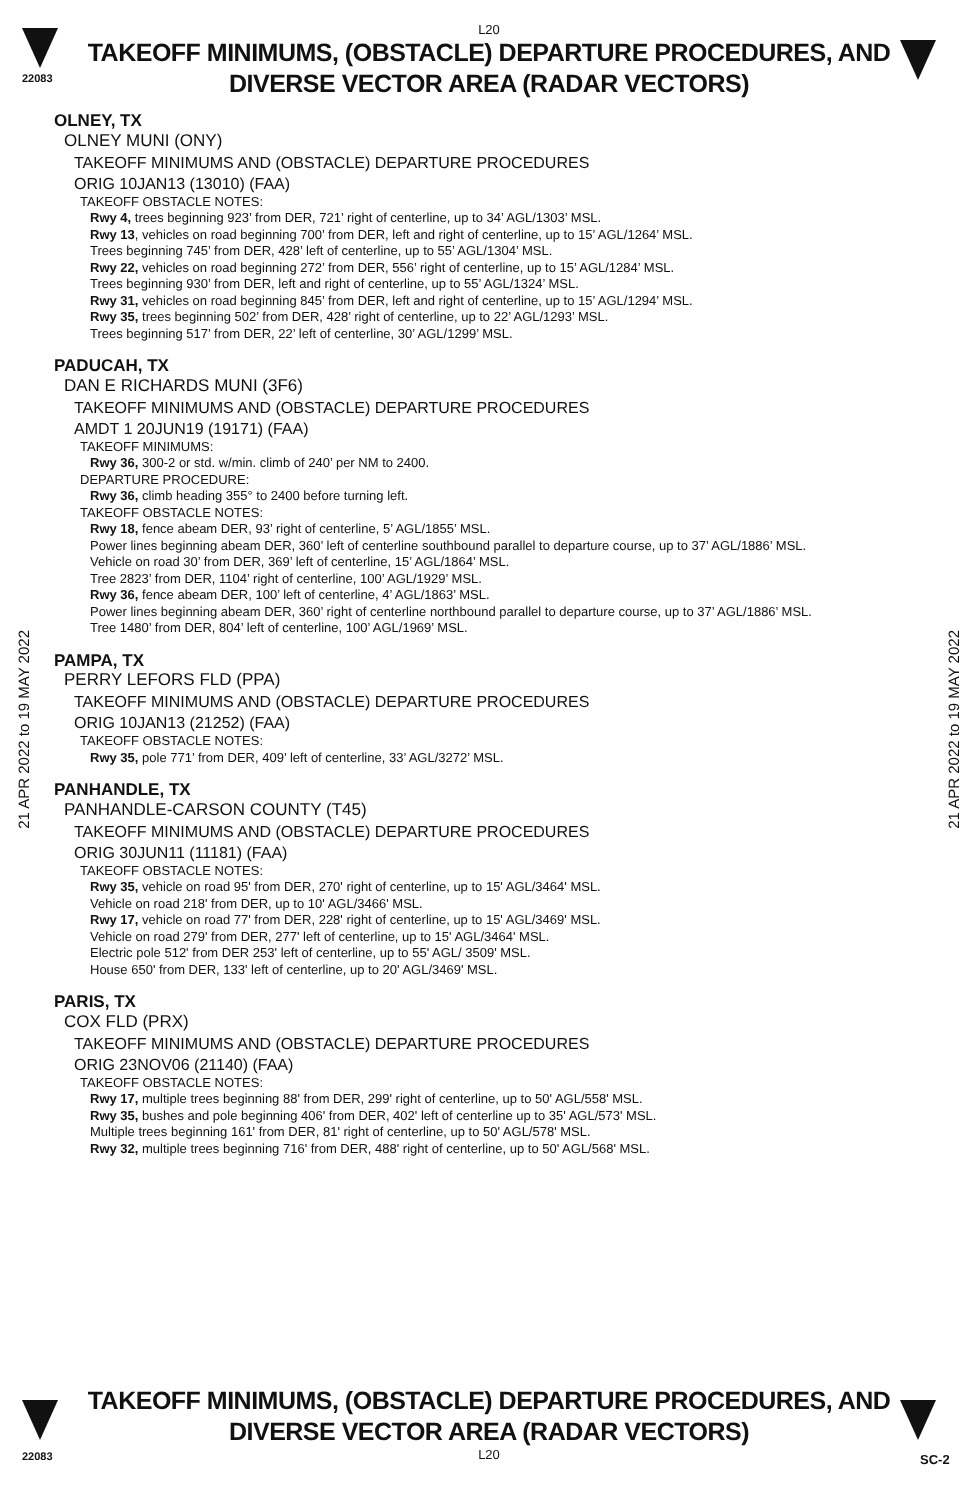22083
L20
TAKEOFF MINIMUMS, (OBSTACLE) DEPARTURE PROCEDURES, AND
DIVERSE VECTOR AREA (RADAR VECTORS)
21 APR 2022 to 19 MAY 2022
21 APR 2022 to 19 MAY 2022
OLNEY, TX
OLNEY MUNI (ONY)
TAKEOFF MINIMUMS AND (OBSTACLE) DEPARTURE PROCEDURES
ORIG 10JAN13 (13010) (FAA)
TAKEOFF OBSTACLE NOTES:
Rwy 4, trees beginning 923’ from DER, 721’ right of centerline, up to 34’ AGL/1303’ MSL.
Rwy 13, vehicles on road beginning 700’ from DER, left and right of centerline, up to 15’ AGL/1264’ MSL.
Trees beginning 745’ from DER, 428’ left of centerline, up to 55’ AGL/1304’ MSL.
Rwy 22, vehicles on road beginning 272’ from DER, 556’ right of centerline, up to 15’ AGL/1284’ MSL.
Trees beginning 930’ from DER, left and right of centerline, up to 55’ AGL/1324’ MSL.
Rwy 31, vehicles on road beginning 845’ from DER, left and right of centerline, up to 15’ AGL/1294’ MSL.
Rwy 35, trees beginning 502’ from DER, 428’ right of centerline, up to 22’ AGL/1293’ MSL.
Trees beginning 517’ from DER, 22’ left of centerline, 30’ AGL/1299’ MSL.
PADUCAH, TX
DAN E RICHARDS MUNI (3F6)
TAKEOFF MINIMUMS AND (OBSTACLE) DEPARTURE PROCEDURES
AMDT 1 20JUN19 (19171) (FAA)
TAKEOFF MINIMUMS:
Rwy 36, 300-2 or std. w/min. climb of 240’ per NM to 2400.
DEPARTURE PROCEDURE:
Rwy 36, climb heading 355° to 2400 before turning left.
TAKEOFF OBSTACLE NOTES:
Rwy 18, fence abeam DER, 93’ right of centerline, 5’ AGL/1855’ MSL.
Power lines beginning abeam DER, 360’ left of centerline southbound parallel to departure course, up to 37’ AGL/1886’ MSL.
Vehicle on road 30’ from DER, 369’ left of centerline, 15’ AGL/1864’ MSL.
Tree 2823’ from DER, 1104’ right of centerline, 100’ AGL/1929’ MSL.
Rwy 36, fence abeam DER, 100’ left of centerline, 4’ AGL/1863’ MSL.
Power lines beginning abeam DER, 360’ right of centerline northbound parallel to departure course, up to 37’ AGL/1886’ MSL.
Tree 1480’ from DER, 804’ left of centerline, 100’ AGL/1969’ MSL.
PAMPA, TX
PERRY LEFORS FLD (PPA)
TAKEOFF MINIMUMS AND (OBSTACLE) DEPARTURE PROCEDURES
ORIG 10JAN13 (21252) (FAA)
TAKEOFF OBSTACLE NOTES:
Rwy 35, pole 771’ from DER, 409’ left of centerline, 33’ AGL/3272’ MSL.
PANHANDLE, TX
PANHANDLE-CARSON COUNTY (T45)
TAKEOFF MINIMUMS AND (OBSTACLE) DEPARTURE PROCEDURES
ORIG 30JUN11 (11181) (FAA)
TAKEOFF OBSTACLE NOTES:
Rwy 35, vehicle on road 95' from DER, 270' right of centerline, up to 15' AGL/3464' MSL.
Vehicle on road 218' from DER, up to 10' AGL/3466' MSL.
Rwy 17, vehicle on road 77' from DER, 228' right of centerline, up to 15' AGL/3469' MSL.
Vehicle on road 279' from DER, 277' left of centerline, up to 15' AGL/3464' MSL.
Electric pole 512' from DER 253' left of centerline, up to 55' AGL/ 3509' MSL.
House 650' from DER, 133' left of centerline, up to 20' AGL/3469' MSL.
PARIS, TX
COX FLD (PRX)
TAKEOFF MINIMUMS AND (OBSTACLE) DEPARTURE PROCEDURES
ORIG 23NOV06 (21140) (FAA)
TAKEOFF OBSTACLE NOTES:
Rwy 17, multiple trees beginning 88' from DER, 299' right of centerline, up to 50' AGL/558' MSL.
Rwy 35, bushes and pole beginning 406' from DER, 402' left of centerline up to 35' AGL/573' MSL.
Multiple trees beginning 161' from DER, 81' right of centerline, up to 50' AGL/578' MSL.
Rwy 32, multiple trees beginning 716' from DER, 488' right of centerline, up to 50' AGL/568' MSL.
TAKEOFF MINIMUMS, (OBSTACLE) DEPARTURE PROCEDURES, AND
DIVERSE VECTOR AREA (RADAR VECTORS)
L20
22083 SC-2